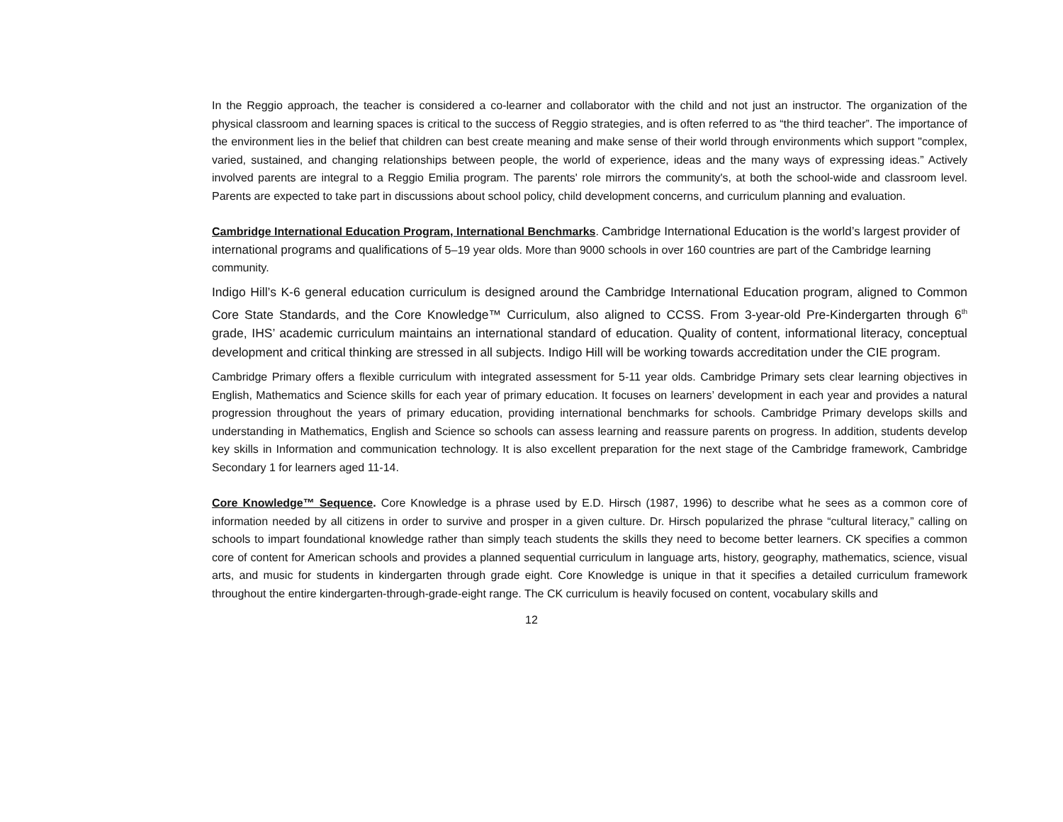In the Reggio approach, the teacher is considered a co-learner and collaborator with the child and not just an instructor. The organization of the physical classroom and learning spaces is critical to the success of Reggio strategies, and is often referred to as “the third teacher”. The importance of the environment lies in the belief that children can best create meaning and make sense of their world through environments which support "complex, varied, sustained, and changing relationships between people, the world of experience, ideas and the many ways of expressing ideas.” Actively involved parents are integral to a Reggio Emilia program. The parents' role mirrors the community's, at both the school-wide and classroom level. Parents are expected to take part in discussions about school policy, child development concerns, and curriculum planning and evaluation.
Cambridge International Education Program, International Benchmarks. Cambridge International Education is the world’s largest provider of international programs and qualifications of 5–19 year olds. More than 9000 schools in over 160 countries are part of the Cambridge learning community.
Indigo Hill’s K-6 general education curriculum is designed around the Cambridge International Education program, aligned to Common Core State Standards, and the Core Knowledge™ Curriculum, also aligned to CCSS. From 3-year-old Pre-Kindergarten through 6<sup>th</sup> grade, IHS’ academic curriculum maintains an international standard of education. Quality of content, informational literacy, conceptual development and critical thinking are stressed in all subjects. Indigo Hill will be working towards accreditation under the CIE program.
Cambridge Primary offers a flexible curriculum with integrated assessment for 5-11 year olds. Cambridge Primary sets clear learning objectives in English, Mathematics and Science skills for each year of primary education. It focuses on learners’ development in each year and provides a natural progression throughout the years of primary education, providing international benchmarks for schools. Cambridge Primary develops skills and understanding in Mathematics, English and Science so schools can assess learning and reassure parents on progress. In addition, students develop key skills in Information and communication technology. It is also excellent preparation for the next stage of the Cambridge framework, Cambridge Secondary 1 for learners aged 11-14.
Core Knowledge™ Sequence. Core Knowledge is a phrase used by E.D. Hirsch (1987, 1996) to describe what he sees as a common core of information needed by all citizens in order to survive and prosper in a given culture. Dr. Hirsch popularized the phrase “cultural literacy,” calling on schools to impart foundational knowledge rather than simply teach students the skills they need to become better learners. CK specifies a common core of content for American schools and provides a planned sequential curriculum in language arts, history, geography, mathematics, science, visual arts, and music for students in kindergarten through grade eight. Core Knowledge is unique in that it specifies a detailed curriculum framework throughout the entire kindergarten-through-grade-eight range. The CK curriculum is heavily focused on content, vocabulary skills and
12